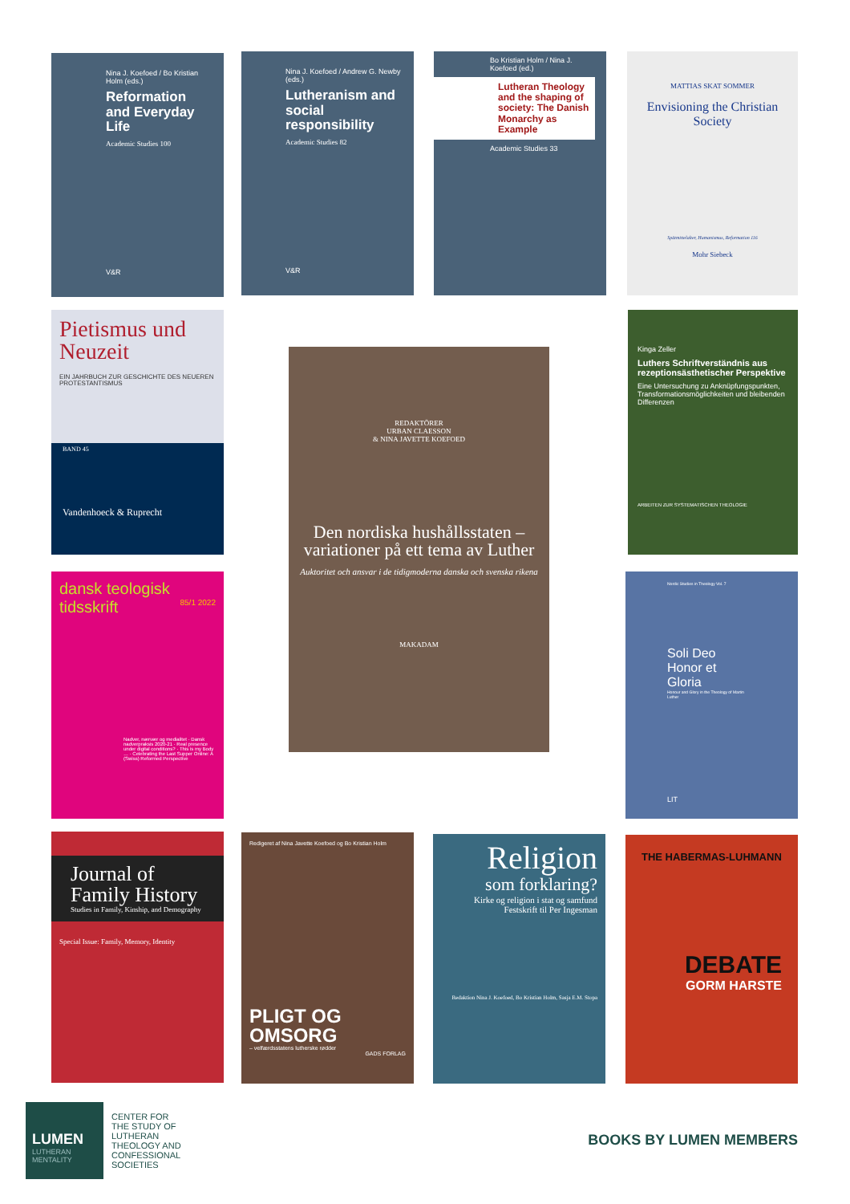Nina J. Koefoed / Bo Kristian Holm (eds.)
Reformation and Everyday Life
Academic Studies 100
V&R
Nina J. Koefoed / Andrew G. Newby (eds.)
Lutheranism and social responsibility
Academic Studies 82
V&R
Bo Kristian Holm / Nina J. Koefoed (ed.)
Lutheran Theology and the shaping of society: The Danish Monarchy as Example
Academic Studies 33
MATTIAS SKAT SOMMER
Envisioning the Christian Society
Spätmittelalter, Humanismus, Reformation 116
Mohr Siebeck
Pietismus und Neuzeit
EIN JAHRBUCH ZUR GESCHICHTE DES NEUEREN PROTESTANTISMUS
BAND 45
Vandenhoeck & Ruprecht
REDAKTÖRER
URBAN CLAESSON
& NINA JAVETTE KOEFOED
Den nordiska hushållsstaten – variationer på ett tema av Luther
Auktoritet och ansvar i de tidigmoderna danska och svenska rikena
MAKADAM
Kinga Zeller
Luthers Schriftverständnis aus rezeptionsästhetischer Perspektive
Eine Untersuchung zu Anknüpfungspunkten, Transformationsmöglichkeiten und bleibenden Differenzen
ARBEITEN ZUR SYSTEMATISCHEN THEOLOGIE
dansk teologisk tidsskrift 85/1 2022
Nadver, nærvær og medialitet · Dansk nadverpraksis 2020-21 · Real presence under digital conditions? · This is my Body … · Celebrating the Last Supper Online: A (Swiss) Reformed Perspective
Nordic Studies in Theology Vol. 7
Soli Deo Honor et Gloria
Honour and Glory in the Theology of Martin Luther
LIT
Journal of Family History
Studies in Family, Kinship, and Demography
Special Issue: Family, Memory, Identity
Redigeret af Nina Javette Koefoed og Bo Kristian Holm
PLIGT OG OMSORG
– velfærdsstatens lutherske rødder
GADS FORLAG
Religion
som forklaring?
Kirke og religion i stat og samfund
Festskrift til Per Ingesman
Redaktion Nina J. Koefoed, Bo Kristian Holm, Sasja E.M. Stopa
THE HABERMAS-LUHMANN
DEBATE
GORM HARSTE
LUMEN
LUTHERAN MENTALITY
CENTER FOR THE STUDY OF LUTHERAN THEOLOGY AND CONFESSIONAL SOCIETIES
BOOKS BY LUMEN MEMBERS